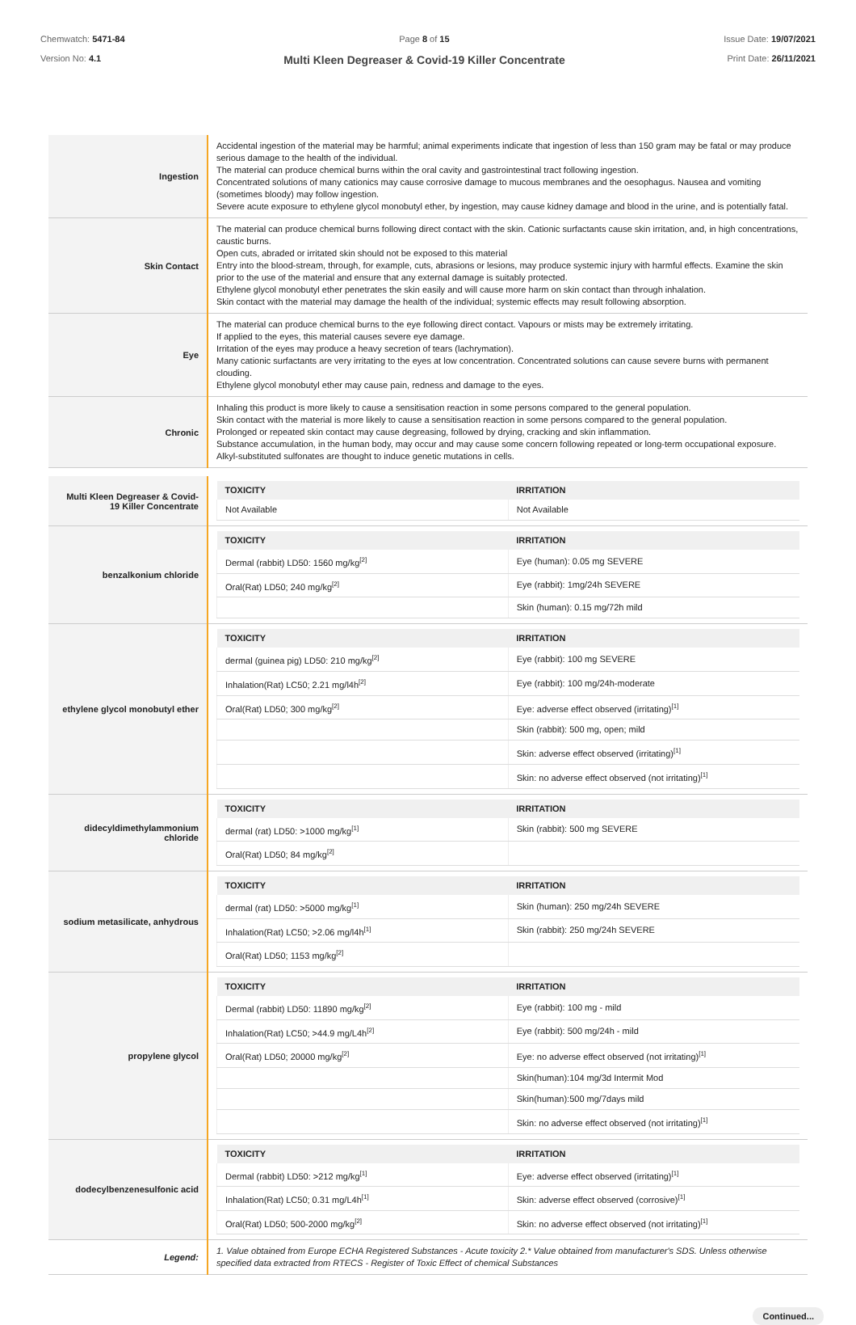Chemwatch: 5471-84
Version No: 4.1
Page 8 of 15
Multi Kleen Degreaser & Covid-19 Killer Concentrate
Issue Date: 19/07/2021
Print Date: 26/11/2021
| Ingestion | Accidental ingestion of the material may be harmful; animal experiments indicate that ingestion of less than 150 gram may be fatal or may produce serious damage to the health of the individual. The material can produce chemical burns within the oral cavity and gastrointestinal tract following ingestion. Concentrated solutions of many cationics may cause corrosive damage to mucous membranes and the oesophagus. Nausea and vomiting (sometimes bloody) may follow ingestion. Severe acute exposure to ethylene glycol monobutyl ether, by ingestion, may cause kidney damage and blood in the urine, and is potentially fatal. |
| Skin Contact | The material can produce chemical burns following direct contact with the skin. Cationic surfactants cause skin irritation, and, in high concentrations, caustic burns. Open cuts, abraded or irritated skin should not be exposed to this material Entry into the blood-stream, through, for example, cuts, abrasions or lesions, may produce systemic injury with harmful effects. Examine the skin prior to the use of the material and ensure that any external damage is suitably protected. Ethylene glycol monobutyl ether penetrates the skin easily and will cause more harm on skin contact than through inhalation. Skin contact with the material may damage the health of the individual; systemic effects may result following absorption. |
| Eye | The material can produce chemical burns to the eye following direct contact. Vapours or mists may be extremely irritating. If applied to the eyes, this material causes severe eye damage. Irritation of the eyes may produce a heavy secretion of tears (lachrymation). Many cationic surfactants are very irritating to the eyes at low concentration. Concentrated solutions can cause severe burns with permanent clouding. Ethylene glycol monobutyl ether may cause pain, redness and damage to the eyes. |
| Chronic | Inhaling this product is more likely to cause a sensitisation reaction in some persons compared to the general population. Skin contact with the material is more likely to cause a sensitisation reaction in some persons compared to the general population. Prolonged or repeated skin contact may cause degreasing, followed by drying, cracking and skin inflammation. Substance accumulation, in the human body, may occur and may cause some concern following repeated or long-term occupational exposure. Alkyl-substituted sulfonates are thought to induce genetic mutations in cells. |
| Multi Kleen Degreaser & Covid-19 Killer Concentrate | / TOXICITY / IRRITATION / / --- / --- / / Not Available / Not Available / |
| benzalkonium chloride | / TOXICITY / IRRITATION / / --- / --- / / Dermal (rabbit) LD50: 1560 mg/kg<sup>[2]</sup> / Eye (human): 0.05 mg SEVERE / / Oral(Rat) LD50; 240 mg/kg<sup>[2]</sup> / Eye (rabbit): 1mg/24h SEVERE / / / Skin (human): 0.15 mg/72h mild / |
| ethylene glycol monobutyl ether | / TOXICITY / IRRITATION / / --- / --- / / dermal (guinea pig) LD50: 210 mg/kg<sup>[2]</sup> / Eye (rabbit): 100 mg SEVERE / / Inhalation(Rat) LC50; 2.21 mg/l4h<sup>[2]</sup> / Eye (rabbit): 100 mg/24h-moderate / / Oral(Rat) LD50; 300 mg/kg<sup>[2]</sup> / Eye: adverse effect observed (irritating)<sup>[1]</sup> / / / Skin (rabbit): 500 mg, open; mild / / / Skin: adverse effect observed (irritating)<sup>[1]</sup> / / / Skin: no adverse effect observed (not irritating)<sup>[1]</sup> / |
| didecyldimethylammonium chloride | / TOXICITY / IRRITATION / / --- / --- / / dermal (rat) LD50: >1000 mg/kg<sup>[1]</sup> / Skin (rabbit): 500 mg SEVERE / / Oral(Rat) LD50; 84 mg/kg<sup>[2]</sup> / / |
| sodium metasilicate, anhydrous | / TOXICITY / IRRITATION / / --- / --- / / dermal (rat) LD50: >5000 mg/kg<sup>[1]</sup> / Skin (human): 250 mg/24h SEVERE / / Inhalation(Rat) LC50; >2.06 mg/l4h<sup>[1]</sup> / Skin (rabbit): 250 mg/24h SEVERE / / Oral(Rat) LD50; 1153 mg/kg<sup>[2]</sup> / / |
| propylene glycol | / TOXICITY / IRRITATION / / --- / --- / / Dermal (rabbit) LD50: 11890 mg/kg<sup>[2]</sup> / Eye (rabbit): 100 mg - mild / / Inhalation(Rat) LC50; >44.9 mg/L4h<sup>[2]</sup> / Eye (rabbit): 500 mg/24h - mild / / Oral(Rat) LD50; 20000 mg/kg<sup>[2]</sup> / Eye: no adverse effect observed (not irritating)<sup>[1]</sup> / / / Skin(human):104 mg/3d Intermit Mod / / / Skin(human):500 mg/7days mild / / / Skin: no adverse effect observed (not irritating)<sup>[1]</sup> / |
| dodecylbenzenesulfonic acid | / TOXICITY / IRRITATION / / --- / --- / / Dermal (rabbit) LD50: >212 mg/kg<sup>[1]</sup> / Eye: adverse effect observed (irritating)<sup>[1]</sup> / / Inhalation(Rat) LC50; 0.31 mg/L4h<sup>[1]</sup> / Skin: adverse effect observed (corrosive)<sup>[1]</sup> / / Oral(Rat) LD50; 500-2000 mg/kg<sup>[2]</sup> / Skin: no adverse effect observed (not irritating)<sup>[1]</sup> / |
| Legend: | 1. Value obtained from Europe ECHA Registered Substances - Acute toxicity 2.* Value obtained from manufacturer's SDS. Unless otherwise specified data extracted from RTECS - Register of Toxic Effect of chemical Substances |
Continued...